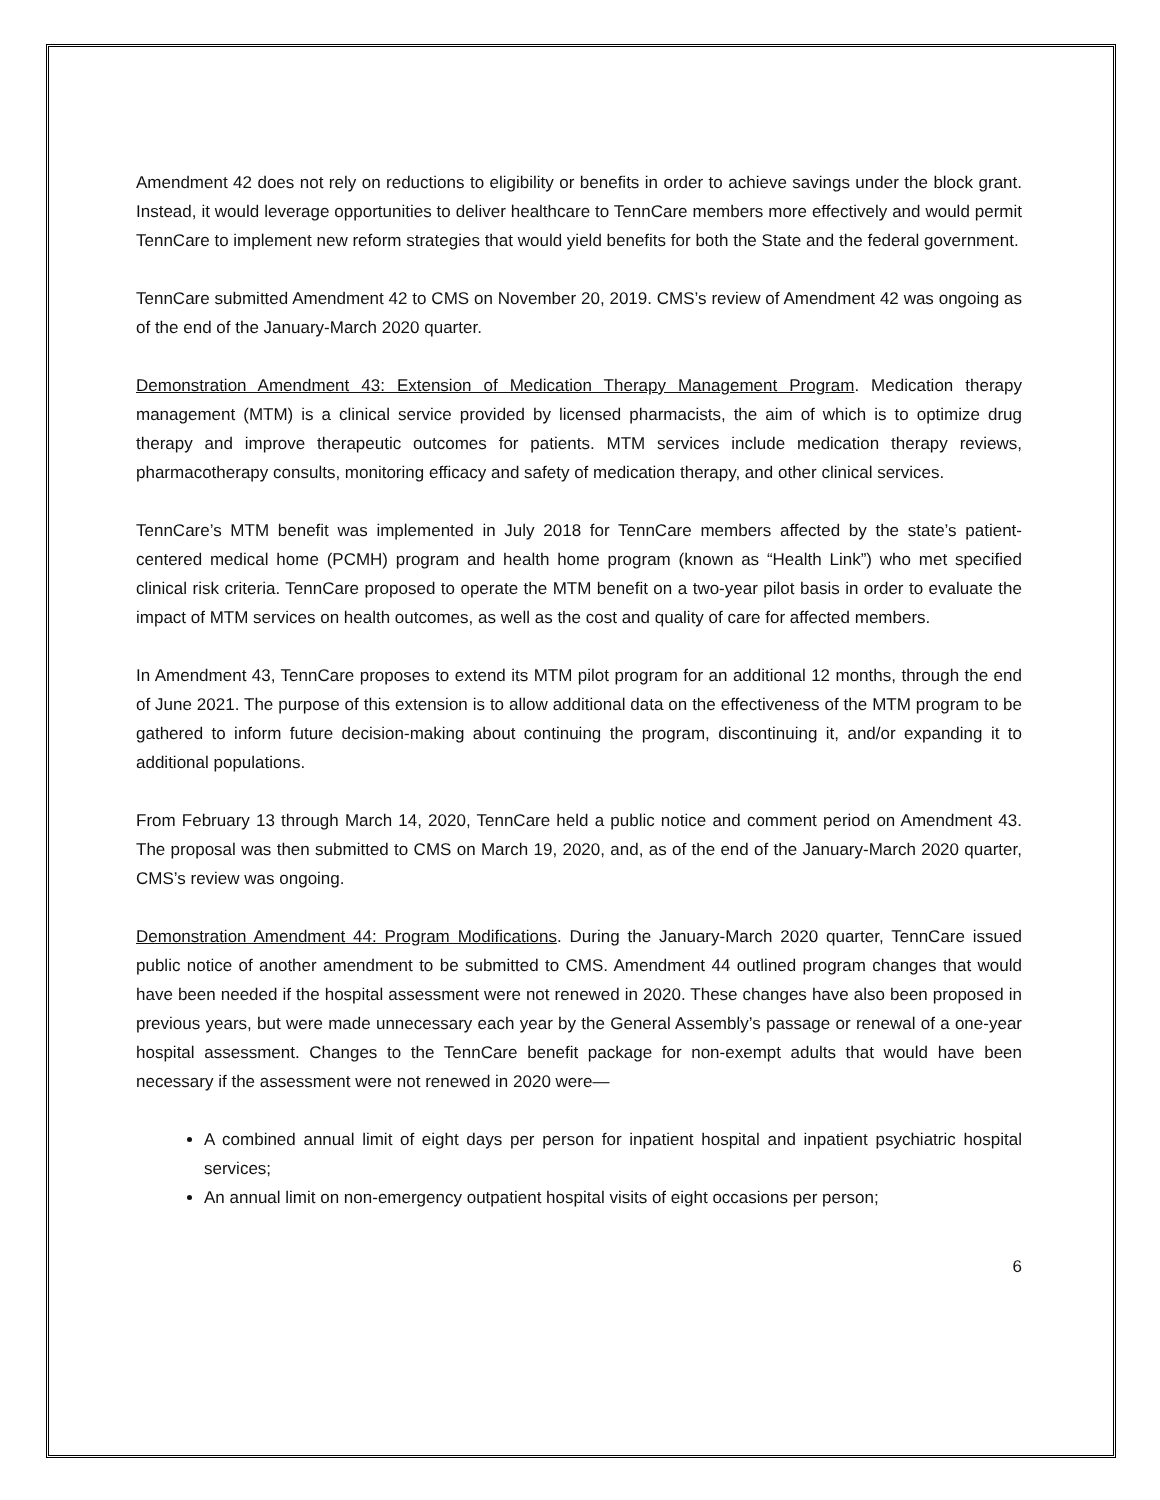Amendment 42 does not rely on reductions to eligibility or benefits in order to achieve savings under the block grant. Instead, it would leverage opportunities to deliver healthcare to TennCare members more effectively and would permit TennCare to implement new reform strategies that would yield benefits for both the State and the federal government.
TennCare submitted Amendment 42 to CMS on November 20, 2019. CMS’s review of Amendment 42 was ongoing as of the end of the January-March 2020 quarter.
Demonstration Amendment 43: Extension of Medication Therapy Management Program. Medication therapy management (MTM) is a clinical service provided by licensed pharmacists, the aim of which is to optimize drug therapy and improve therapeutic outcomes for patients. MTM services include medication therapy reviews, pharmacotherapy consults, monitoring efficacy and safety of medication therapy, and other clinical services.
TennCare’s MTM benefit was implemented in July 2018 for TennCare members affected by the state’s patient-centered medical home (PCMH) program and health home program (known as “Health Link”) who met specified clinical risk criteria. TennCare proposed to operate the MTM benefit on a two-year pilot basis in order to evaluate the impact of MTM services on health outcomes, as well as the cost and quality of care for affected members.
In Amendment 43, TennCare proposes to extend its MTM pilot program for an additional 12 months, through the end of June 2021. The purpose of this extension is to allow additional data on the effectiveness of the MTM program to be gathered to inform future decision-making about continuing the program, discontinuing it, and/or expanding it to additional populations.
From February 13 through March 14, 2020, TennCare held a public notice and comment period on Amendment 43. The proposal was then submitted to CMS on March 19, 2020, and, as of the end of the January-March 2020 quarter, CMS’s review was ongoing.
Demonstration Amendment 44: Program Modifications. During the January-March 2020 quarter, TennCare issued public notice of another amendment to be submitted to CMS. Amendment 44 outlined program changes that would have been needed if the hospital assessment were not renewed in 2020. These changes have also been proposed in previous years, but were made unnecessary each year by the General Assembly’s passage or renewal of a one-year hospital assessment. Changes to the TennCare benefit package for non-exempt adults that would have been necessary if the assessment were not renewed in 2020 were—
A combined annual limit of eight days per person for inpatient hospital and inpatient psychiatric hospital services;
An annual limit on non-emergency outpatient hospital visits of eight occasions per person;
6